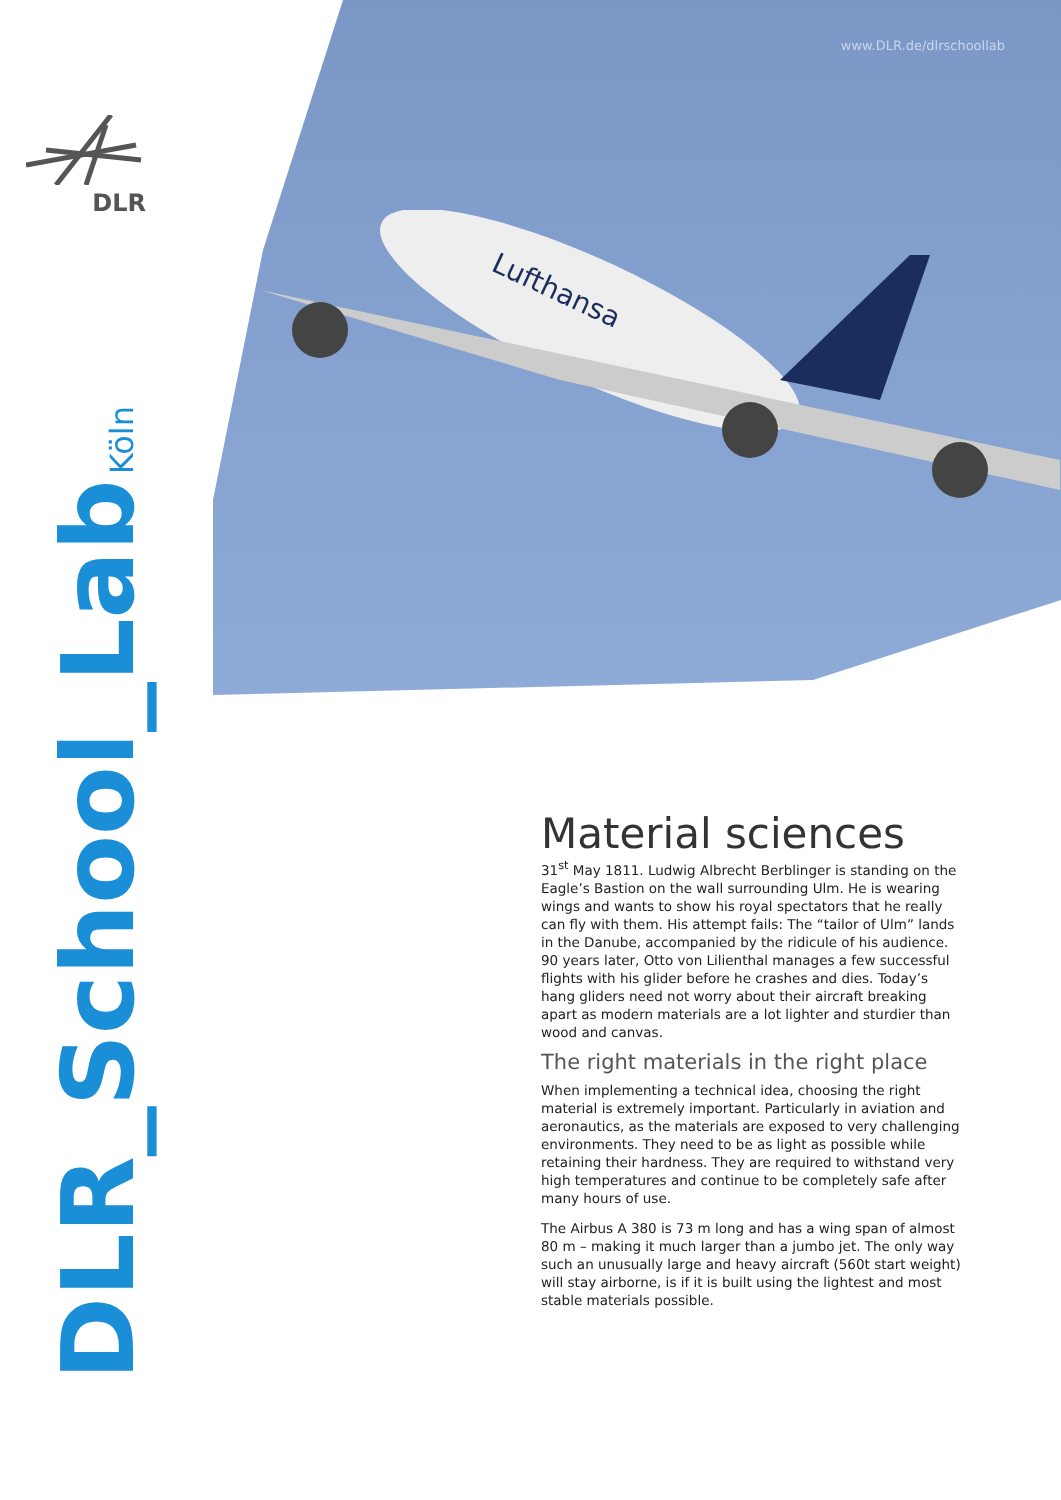www.DLR.de/dlrschoollab
DLR
Lufthansa
DLR_School_Lab Köln
Material sciences
31<sup>st</sup> May 1811. Ludwig Albrecht Berblinger is standing on the Eagle’s Bastion on the wall surrounding Ulm. He is wearing wings and wants to show his royal spectators that he really can fly with them. His attempt fails: The “tailor of Ulm” lands in the Danube, accompanied by the ridicule of his audience. 90 years later, Otto von Lilienthal manages a few successful flights with his glider before he crashes and dies. Today’s hang gliders need not worry about their aircraft breaking apart as modern materials are a lot lighter and sturdier than wood and canvas.
The right materials in the right place
When implementing a technical idea, choosing the right material is extremely important. Particularly in aviation and aeronautics, as the materials are exposed to very challenging environments. They need to be as light as possible while retaining their hardness. They are required to withstand very high temperatures and continue to be completely safe after many hours of use.
The Airbus A 380 is 73 m long and has a wing span of almost 80 m – making it much larger than a jumbo jet. The only way such an unusually large and heavy aircraft (560t start weight) will stay airborne, is if it is built using the lightest and most stable materials possible.